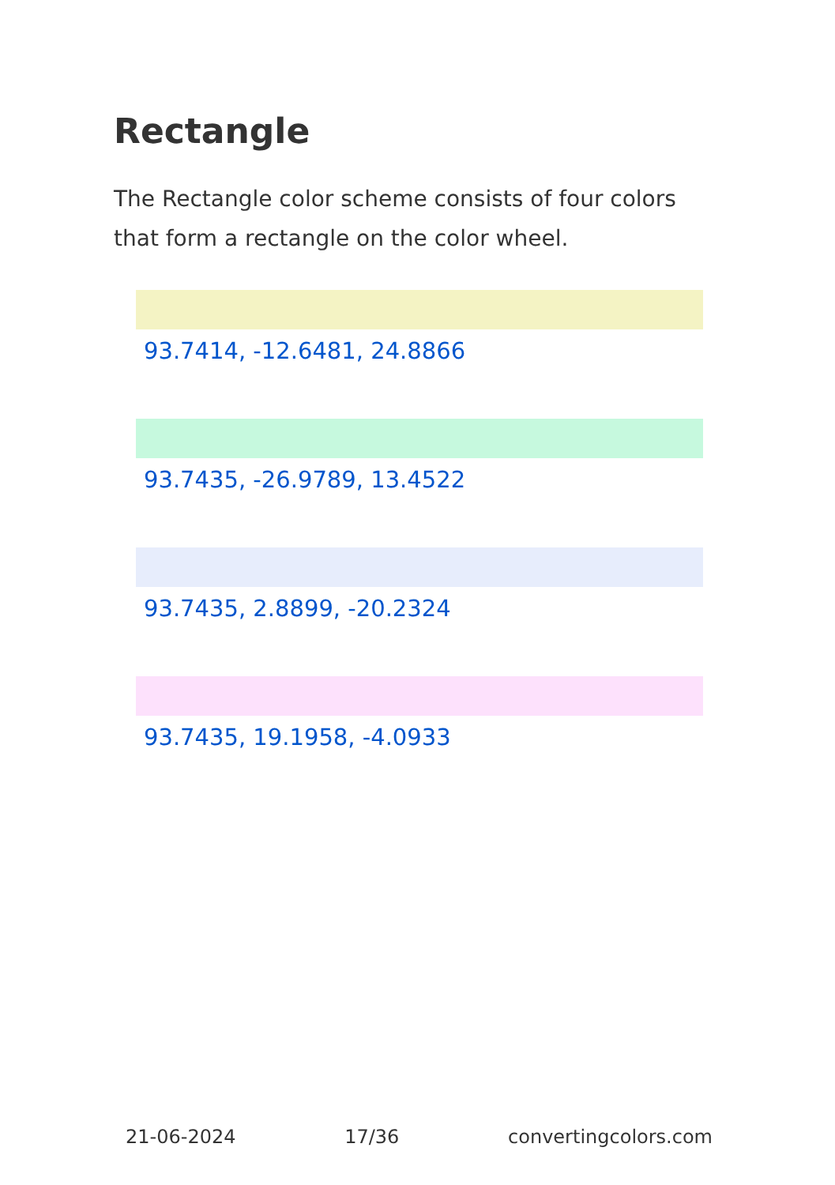Rectangle
The Rectangle color scheme consists of four colors that form a rectangle on the color wheel.
93.7414, -12.6481, 24.8866
93.7435, -26.9789, 13.4522
93.7435, 2.8899, -20.2324
93.7435, 19.1958, -4.0933
21-06-2024 17/36 convertingcolors.com